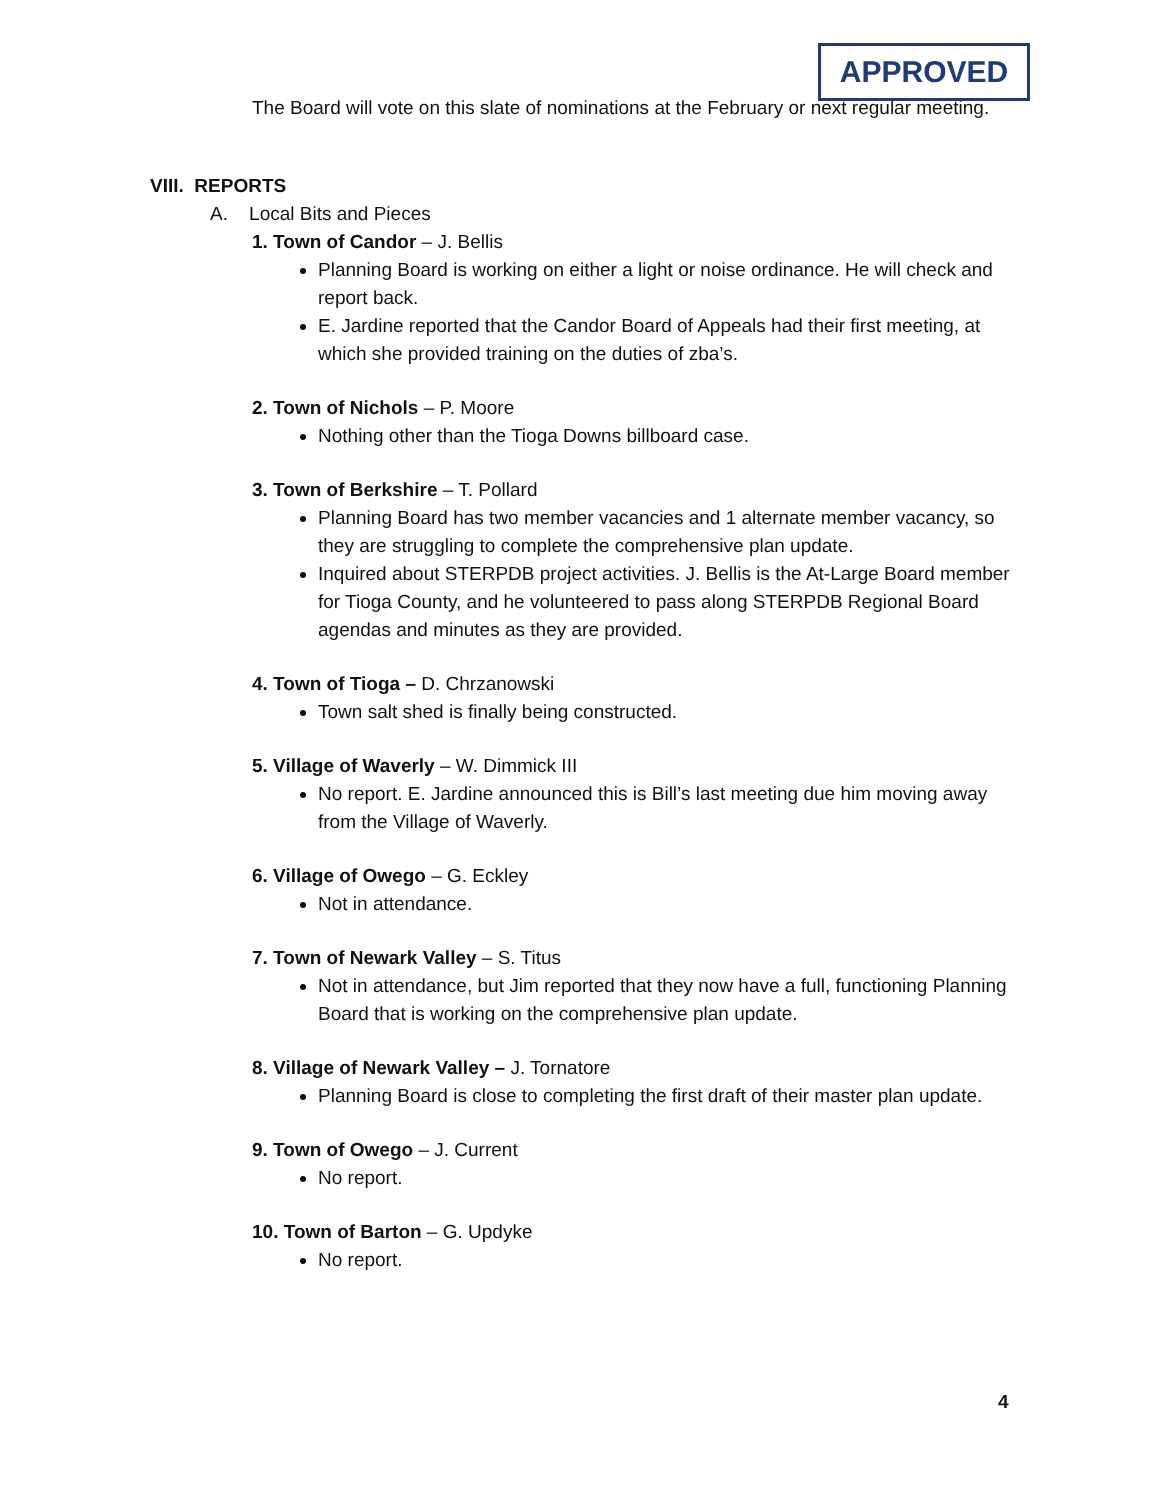The Board will vote on this slate of nominations at the February or next regular meeting.
VIII. REPORTS
A. Local Bits and Pieces
1. Town of Candor – J. Bellis
Planning Board is working on either a light or noise ordinance. He will check and report back.
E. Jardine reported that the Candor Board of Appeals had their first meeting, at which she provided training on the duties of zba’s.
2. Town of Nichols – P. Moore
Nothing other than the Tioga Downs billboard case.
3. Town of Berkshire – T. Pollard
Planning Board has two member vacancies and 1 alternate member vacancy, so they are struggling to complete the comprehensive plan update.
Inquired about STERPDB project activities. J. Bellis is the At-Large Board member for Tioga County, and he volunteered to pass along STERPDB Regional Board agendas and minutes as they are provided.
4. Town of Tioga – D. Chrzanowski
Town salt shed is finally being constructed.
5. Village of Waverly – W. Dimmick III
No report. E. Jardine announced this is Bill’s last meeting due him moving away from the Village of Waverly.
6. Village of Owego – G. Eckley
Not in attendance.
7. Town of Newark Valley – S. Titus
Not in attendance, but Jim reported that they now have a full, functioning Planning Board that is working on the comprehensive plan update.
8. Village of Newark Valley – J. Tornatore
Planning Board is close to completing the first draft of their master plan update.
9. Town of Owego – J. Current
No report.
10. Town of Barton – G. Updyke
No report.
APPROVED
4